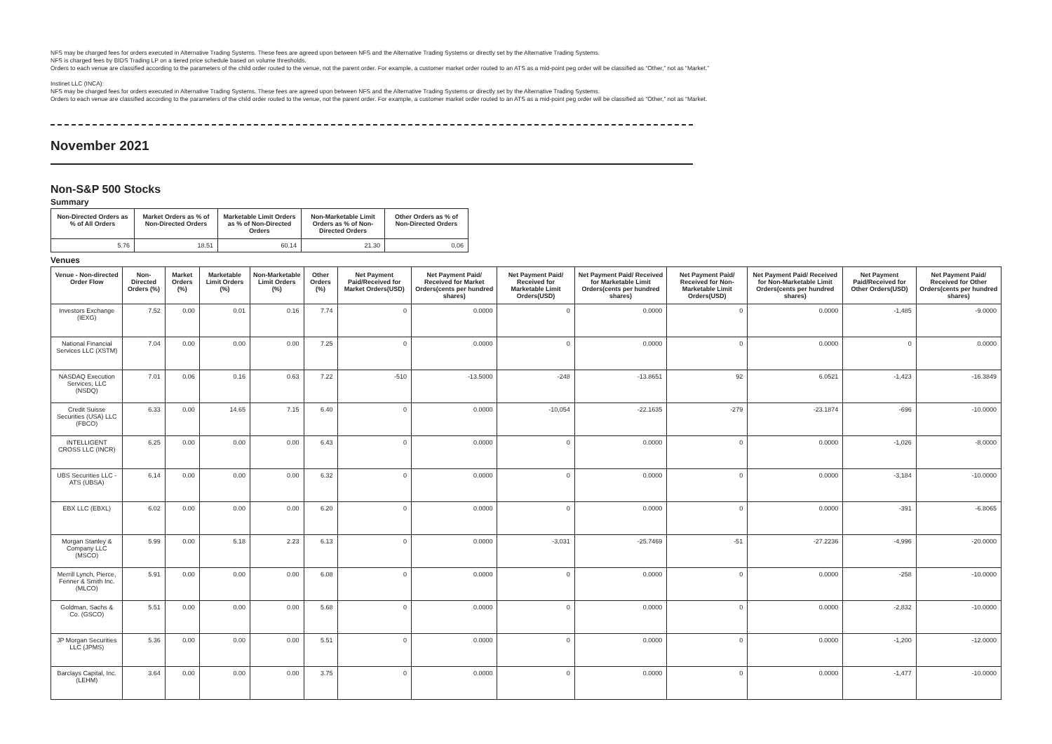NFS may be charged fees for orders executed in Alternative Trading Systems. These fees are agreed upon between NFS and the Alternative Trading Systems or directly set by the Alternative Trading Systems.
NFS is charged fees by BIDS Trading LP on a tiered price schedule based on volume thresholds.
Orders to each venue are classified according to the parameters of the child order routed to the venue, not the parent order. For example, a customer market order routed to an ATS as a mid-point peg order will be classified as “Other,” not as “Market.”
Instinet LLC (INCA):
NFS may be charged fees for orders executed in Alternative Trading Systems. These fees are agreed upon between NFS and the Alternative Trading Systems or directly set by the Alternative Trading Systems.
Orders to each venue are classified according to the parameters of the child order routed to the venue, not the parent order. For example, a customer market order routed to an ATS as a mid-point peg order will be classified as “Other,” not as “Market.
November 2021
Non-S&P 500 Stocks
Summary
| Non-Directed Orders as % of All Orders | Market Orders as % of Non-Directed Orders | Marketable Limit Orders as % of Non-Directed Orders | Non-Marketable Limit Orders as % of Non-Directed Orders | Other Orders as % of Non-Directed Orders |
| --- | --- | --- | --- | --- |
| 5.76 | 18.51 | 60.14 | 21.30 | 0.06 |
Venues
| Venue - Non-directed Order Flow | Non-Directed Orders (%) | Market Orders (%) | Marketable Limit Orders (%) | Non-Marketable Limit Orders (%) | Other Orders (%) | Net Payment Paid/Received for Market Orders(USD) | Net Payment Paid/ Received for Market Orders(cents per hundred shares) | Net Payment Paid/ Received for Marketable Limit Orders(USD) | Net Payment Paid/ Received for Marketable Limit Orders(cents per hundred shares) | Net Payment Paid/ Received for Non-Marketable Limit Orders(USD) | Net Payment Paid/ Received for Non-Marketable Limit Orders(cents per hundred shares) | Net Payment Paid/Received for Other Orders(USD) | Net Payment Paid/ Received for Other Orders(cents per hundred shares) |
| --- | --- | --- | --- | --- | --- | --- | --- | --- | --- | --- | --- | --- | --- |
| Investors Exchange (IEXG) | 7.52 | 0.00 | 0.01 | 0.16 | 7.74 | 0 | 0.0000 | 0 | 0.0000 | 0 | 0.0000 | -1,485 | -9.0000 |
| National Financial Services LLC (XSTM) | 7.04 | 0.00 | 0.00 | 0.00 | 7.25 | 0 | 0.0000 | 0 | 0.0000 | 0 | 0.0000 | 0 | 0.0000 |
| NASDAQ Execution Services, LLC (NSDQ) | 7.01 | 0.06 | 0.16 | 0.63 | 7.22 | -510 | -13.5000 | -248 | -13.8651 | 92 | 6.0521 | -1,423 | -16.3849 |
| Credit Suisse Securities (USA) LLC (FBCO) | 6.33 | 0.00 | 14.65 | 7.15 | 6.40 | 0 | 0.0000 | -10,054 | -22.1635 | -279 | -23.1874 | -696 | -10.0000 |
| INTELLIGENT CROSS LLC (INCR) | 6.25 | 0.00 | 0.00 | 0.00 | 6.43 | 0 | 0.0000 | 0 | 0.0000 | 0 | 0.0000 | -1,026 | -8.0000 |
| UBS Securities LLC - ATS (UBSA) | 6.14 | 0.00 | 0.00 | 0.00 | 6.32 | 0 | 0.0000 | 0 | 0.0000 | 0 | 0.0000 | -3,184 | -10.0000 |
| EBX LLC (EBXL) | 6.02 | 0.00 | 0.00 | 0.00 | 6.20 | 0 | 0.0000 | 0 | 0.0000 | 0 | 0.0000 | -391 | -6.8065 |
| Morgan Stanley & Company LLC (MSCO) | 5.99 | 0.00 | 5.18 | 2.23 | 6.13 | 0 | 0.0000 | -3,031 | -25.7469 | -51 | -27.2236 | -4,996 | -20.0000 |
| Merrill Lynch, Pierce, Fenner & Smith Inc. (MLCO) | 5.91 | 0.00 | 0.00 | 0.00 | 6.08 | 0 | 0.0000 | 0 | 0.0000 | 0 | 0.0000 | -258 | -10.0000 |
| Goldman, Sachs & Co. (GSCO) | 5.51 | 0.00 | 0.00 | 0.00 | 5.68 | 0 | 0.0000 | 0 | 0.0000 | 0 | 0.0000 | -2,832 | -10.0000 |
| JP Morgan Securities LLC (JPMS) | 5.36 | 0.00 | 0.00 | 0.00 | 5.51 | 0 | 0.0000 | 0 | 0.0000 | 0 | 0.0000 | -1,200 | -12.0000 |
| Barclays Capital, Inc. (LEHM) | 3.64 | 0.00 | 0.00 | 0.00 | 3.75 | 0 | 0.0000 | 0 | 0.0000 | 0 | 0.0000 | -1,477 | -10.0000 |